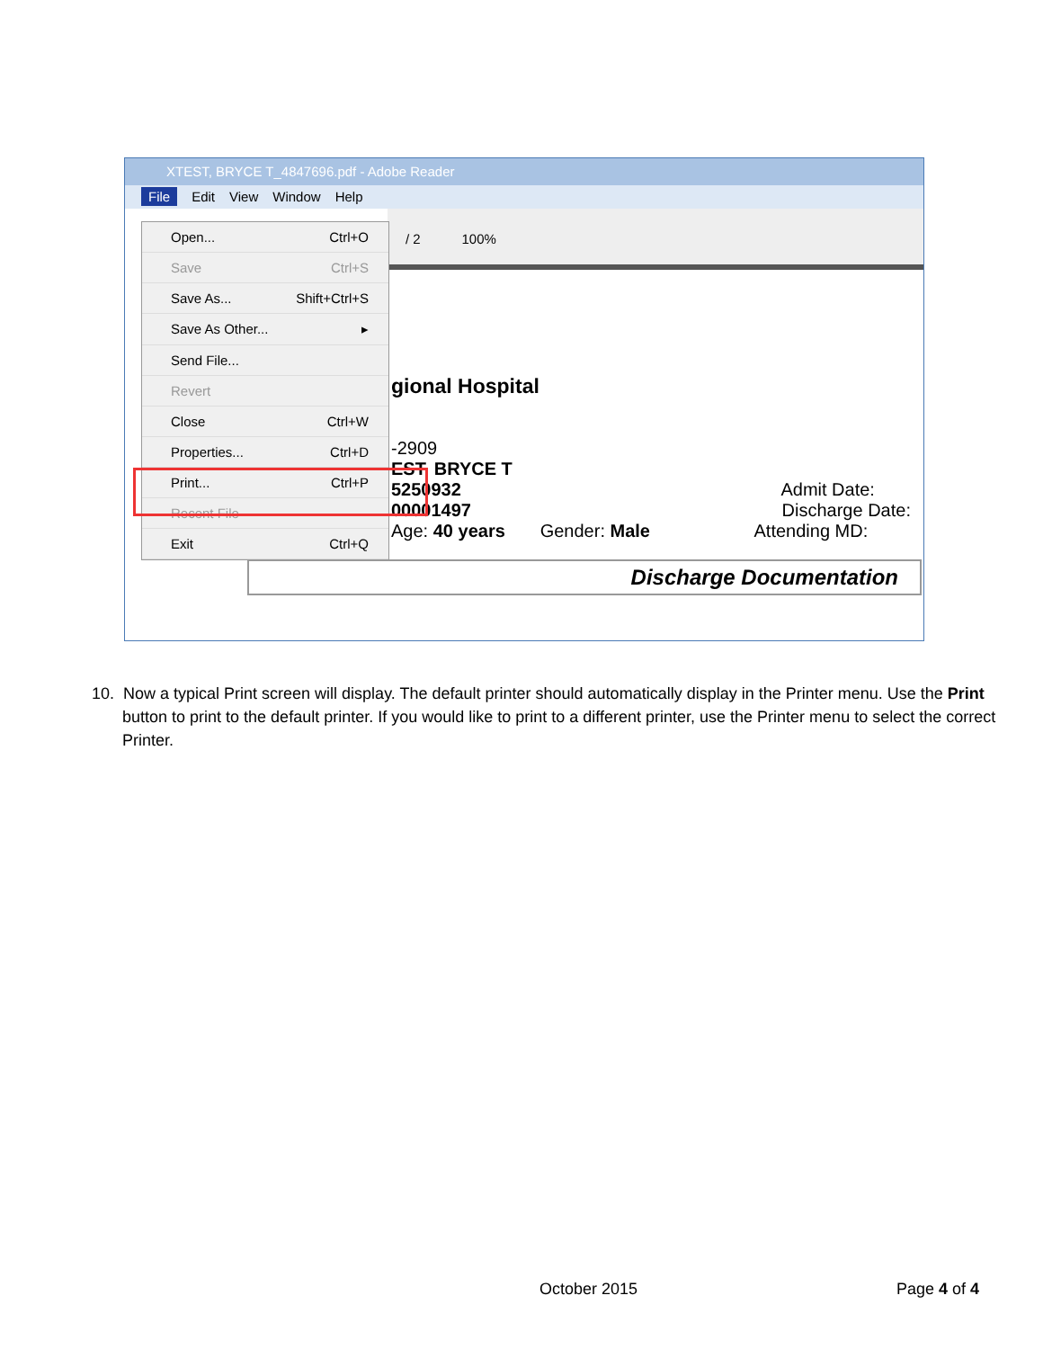XTEST, BRYCE T_4847696.pdf - Adobe Reader
File Edit View Window Help
/ 2 100%
gional Hospital
-2909
EST, BRYCE T
5250932 Admit Date:
00001497 Discharge Date:
Age: 40 years Gender: Male Attending MD:
Discharge Documentation
Open... Ctrl+O
Save Ctrl+S
Save As... Shift+Ctrl+S
Save As Other... ▸
Send File...
Revert
Close Ctrl+W
Properties... Ctrl+D
Print... Ctrl+P
Recent File
Exit Ctrl+Q
10. Now a typical Print screen will display. The default printer should automatically display in the Printer menu. Use the Print button to print to the default printer. If you would like to print to a different printer, use the Printer menu to select the correct Printer.
October 2015 Page 4 of 4